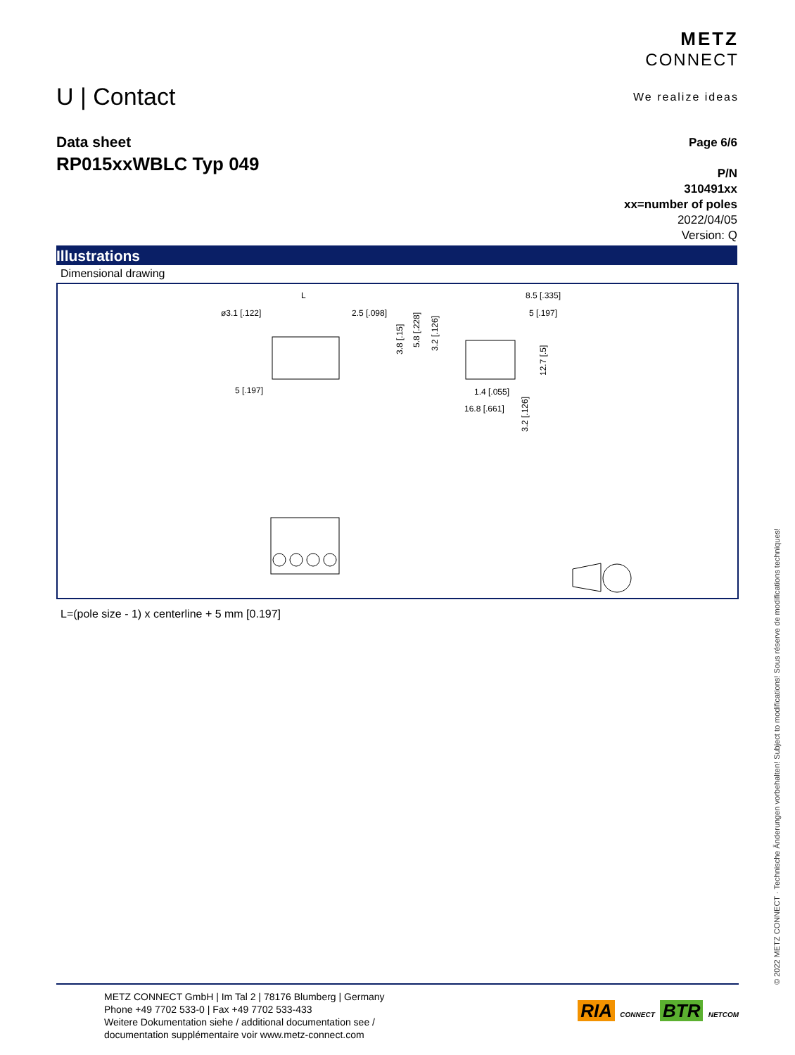U | Contact
METZ
CONNECT
We realize ideas
Data sheet
RP015xxWBLC Typ 049
Page 6/6
P/N
310491xx
xx=number of poles
2022/04/05
Version: Q
Illustrations
Dimensional drawing
ø3.1 [.122]
L
2.5 [.098]
5 [.197]
8.5 [.335]
5 [.197]
1.4 [.055]
16.8 [.661]
3.8 [.15]
5.8 [.228]
3.2 [.126]
12.7 [.5]
3.2 [.126]
L=(pole size - 1) x centerline + 5 mm [0.197]
© 2022 METZ CONNECT · Technische Änderungen vorbehalten! Subject to modifications! Sous réserve de modifications techniques!
METZ CONNECT GmbH | Im Tal 2 | 78176 Blumberg | Germany
Phone +49 7702 533-0 | Fax +49 7702 533-433
Weitere Dokumentation siehe / additional documentation see /
documentation supplémentaire voir www.metz-connect.com
RIA CONNECT BTR NETCOM